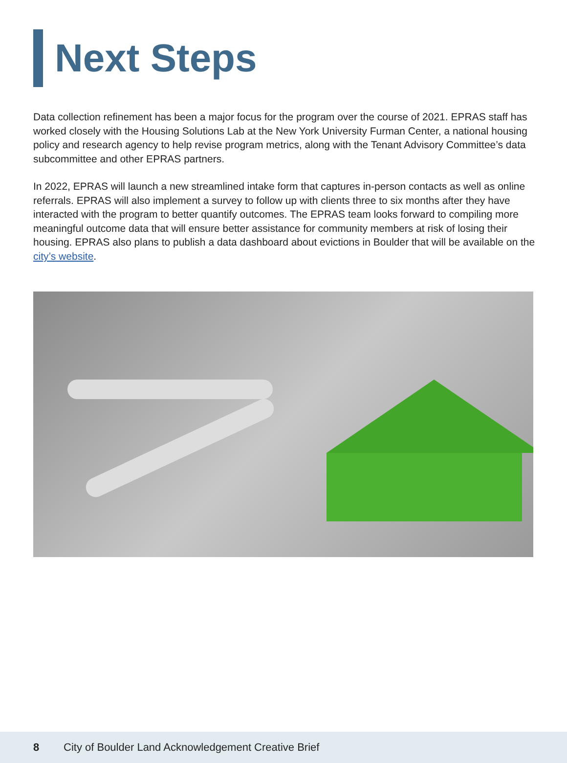Next Steps
Data collection refinement has been a major focus for the program over the course of 2021. EPRAS staff has worked closely with the Housing Solutions Lab at the New York University Furman Center, a national housing policy and research agency to help revise program metrics, along with the Tenant Advisory Committee’s data subcommittee and other EPRAS partners.
In 2022, EPRAS will launch a new streamlined intake form that captures in-person contacts as well as online referrals. EPRAS will also implement a survey to follow up with clients three to six months after they have interacted with the program to better quantify outcomes. The EPRAS team looks forward to compiling more meaningful outcome data that will ensure better assistance for community members at risk of losing their housing. EPRAS also plans to publish a data dashboard about evictions in Boulder that will be available on the city’s website.
8 City of Boulder Land Acknowledgement Creative Brief